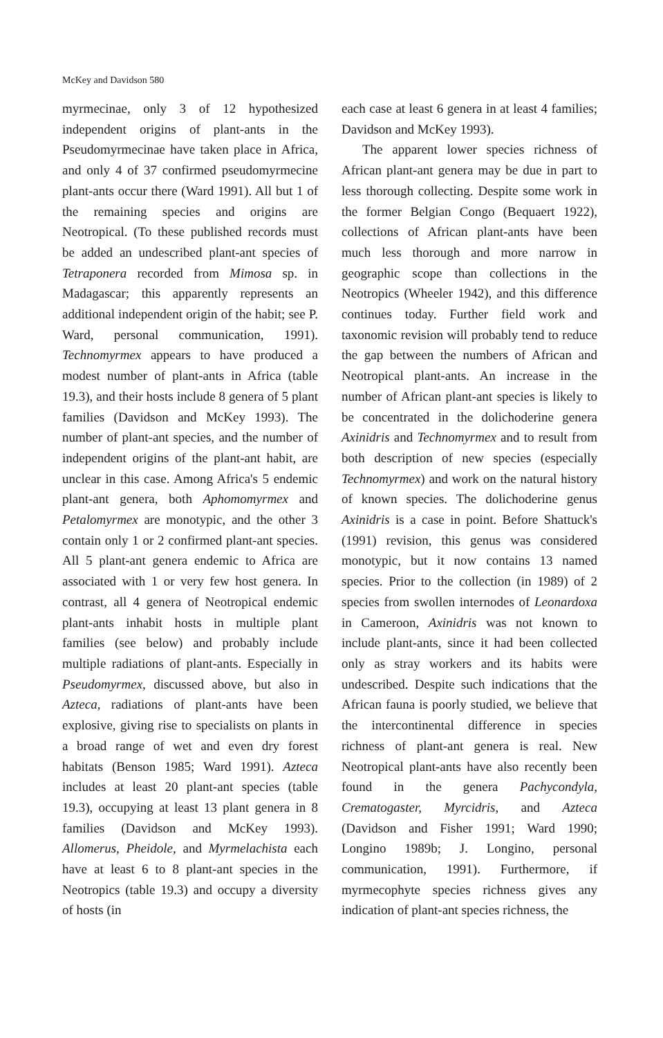McKey and Davidson 580
myrmecinae, only 3 of 12 hypothesized independent origins of plant-ants in the Pseudomyrmecinae have taken place in Africa, and only 4 of 37 confirmed pseudomyrmecine plant-ants occur there (Ward 1991). All but 1 of the remaining species and origins are Neotropical. (To these published records must be added an undescribed plant-ant species of Tetraponera recorded from Mimosa sp. in Madagascar; this apparently represents an additional independent origin of the habit; see P. Ward, personal communication, 1991). Technomyrmex appears to have produced a modest number of plant-ants in Africa (table 19.3), and their hosts include 8 genera of 5 plant families (Davidson and McKey 1993). The number of plant-ant species, and the number of independent origins of the plant-ant habit, are unclear in this case. Among Africa's 5 endemic plant-ant genera, both Aphomomyrmex and Petalomyrmex are monotypic, and the other 3 contain only 1 or 2 confirmed plant-ant species. All 5 plant-ant genera endemic to Africa are associated with 1 or very few host genera. In contrast, all 4 genera of Neotropical endemic plant-ants inhabit hosts in multiple plant families (see below) and probably include multiple radiations of plant-ants. Especially in Pseudomyrmex, discussed above, but also in Azteca, radiations of plant-ants have been explosive, giving rise to specialists on plants in a broad range of wet and even dry forest habitats (Benson 1985; Ward 1991). Azteca includes at least 20 plant-ant species (table 19.3), occupying at least 13 plant genera in 8 families (Davidson and McKey 1993). Allomerus, Pheidole, and Myrmelachista each have at least 6 to 8 plant-ant species in the Neotropics (table 19.3) and occupy a diversity of hosts (in
each case at least 6 genera in at least 4 families; Davidson and McKey 1993).
The apparent lower species richness of African plant-ant genera may be due in part to less thorough collecting. Despite some work in the former Belgian Congo (Bequaert 1922), collections of African plant-ants have been much less thorough and more narrow in geographic scope than collections in the Neotropics (Wheeler 1942), and this difference continues today. Further field work and taxonomic revision will probably tend to reduce the gap between the numbers of African and Neotropical plant-ants. An increase in the number of African plant-ant species is likely to be concentrated in the dolichoderine genera Axinidris and Technomyrmex and to result from both description of new species (especially Technomyrmex) and work on the natural history of known species. The dolichoderine genus Axinidris is a case in point. Before Shattuck's (1991) revision, this genus was considered monotypic, but it now contains 13 named species. Prior to the collection (in 1989) of 2 species from swollen internodes of Leonardoxa in Cameroon, Axinidris was not known to include plant-ants, since it had been collected only as stray workers and its habits were undescribed. Despite such indications that the African fauna is poorly studied, we believe that the intercontinental difference in species richness of plant-ant genera is real. New Neotropical plant-ants have also recently been found in the genera Pachycondyla, Crematogaster, Myrcidris, and Azteca (Davidson and Fisher 1991; Ward 1990; Longino 1989b; J. Longino, personal communication, 1991). Furthermore, if myrmecophyte species richness gives any indication of plant-ant species richness, the